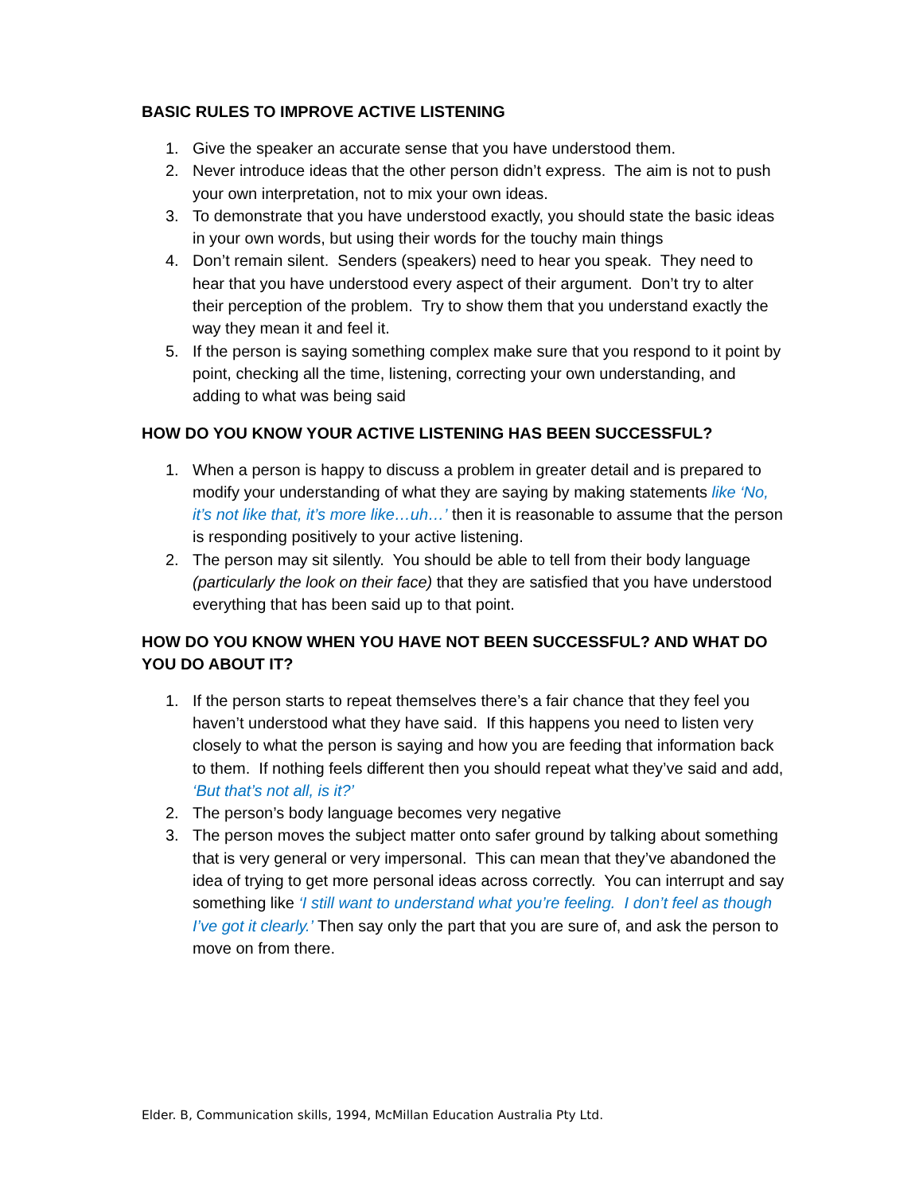BASIC RULES TO IMPROVE ACTIVE LISTENING
1. Give the speaker an accurate sense that you have understood them.
2. Never introduce ideas that the other person didn’t express. The aim is not to push your own interpretation, not to mix your own ideas.
3. To demonstrate that you have understood exactly, you should state the basic ideas in your own words, but using their words for the touchy main things
4. Don’t remain silent. Senders (speakers) need to hear you speak. They need to hear that you have understood every aspect of their argument. Don’t try to alter their perception of the problem. Try to show them that you understand exactly the way they mean it and feel it.
5. If the person is saying something complex make sure that you respond to it point by point, checking all the time, listening, correcting your own understanding, and adding to what was being said
HOW DO YOU KNOW YOUR ACTIVE LISTENING HAS BEEN SUCCESSFUL?
1. When a person is happy to discuss a problem in greater detail and is prepared to modify your understanding of what they are saying by making statements like ‘No, it’s not like that, it’s more like…uh…’ then it is reasonable to assume that the person is responding positively to your active listening.
2. The person may sit silently. You should be able to tell from their body language (particularly the look on their face) that they are satisfied that you have understood everything that has been said up to that point.
HOW DO YOU KNOW WHEN YOU HAVE NOT BEEN SUCCESSFUL? AND WHAT DO YOU DO ABOUT IT?
1. If the person starts to repeat themselves there’s a fair chance that they feel you haven’t understood what they have said. If this happens you need to listen very closely to what the person is saying and how you are feeding that information back to them. If nothing feels different then you should repeat what they’ve said and add, ‘But that’s not all, is it?’
2. The person’s body language becomes very negative
3. The person moves the subject matter onto safer ground by talking about something that is very general or very impersonal. This can mean that they’ve abandoned the idea of trying to get more personal ideas across correctly. You can interrupt and say something like ‘I still want to understand what you’re feeling. I don’t feel as though I’ve got it clearly.’ Then say only the part that you are sure of, and ask the person to move on from there.
Elder. B, Communication skills, 1994, McMillan Education Australia Pty Ltd.